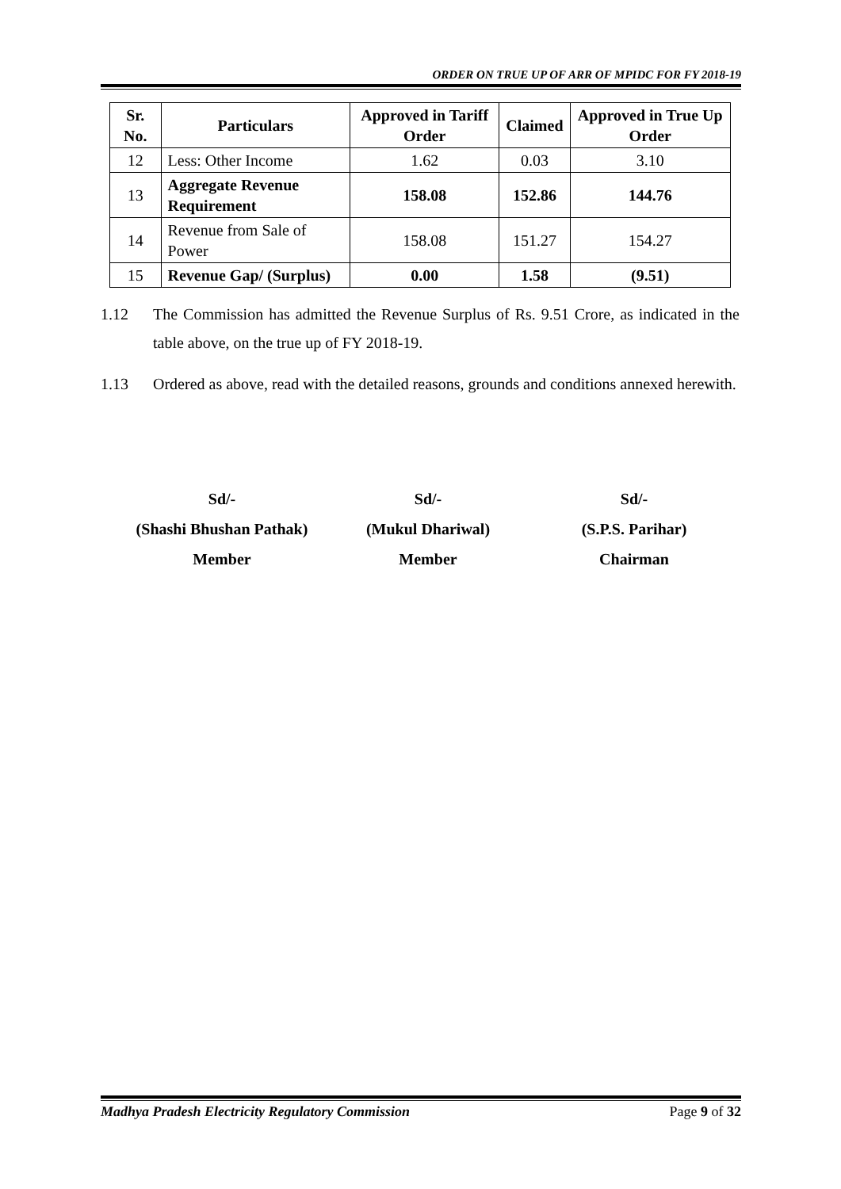ORDER ON TRUE UP OF ARR OF MPIDC FOR FY 2018-19
| Sr. No. | Particulars | Approved in Tariff Order | Claimed | Approved in True Up Order |
| --- | --- | --- | --- | --- |
| 12 | Less: Other Income | 1.62 | 0.03 | 3.10 |
| 13 | Aggregate Revenue Requirement | 158.08 | 152.86 | 144.76 |
| 14 | Revenue from Sale of Power | 158.08 | 151.27 | 154.27 |
| 15 | Revenue Gap/ (Surplus) | 0.00 | 1.58 | (9.51) |
1.12 The Commission has admitted the Revenue Surplus of Rs. 9.51 Crore, as indicated in the table above, on the true up of FY 2018-19.
1.13 Ordered as above, read with the detailed reasons, grounds and conditions annexed herewith.
Sd/-
(Shashi Bhushan Pathak)
Member
Sd/-
(Mukul Dhariwal)
Member
Sd/-
(S.P.S. Parihar)
Chairman
Madhya Pradesh Electricity Regulatory Commission Page 9 of 32